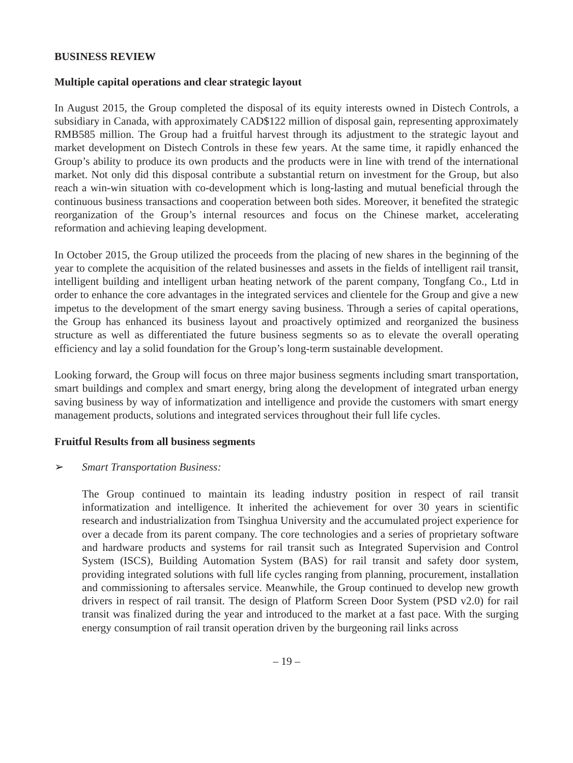BUSINESS REVIEW
Multiple capital operations and clear strategic layout
In August 2015, the Group completed the disposal of its equity interests owned in Distech Controls, a subsidiary in Canada, with approximately CAD$122 million of disposal gain, representing approximately RMB585 million. The Group had a fruitful harvest through its adjustment to the strategic layout and market development on Distech Controls in these few years. At the same time, it rapidly enhanced the Group’s ability to produce its own products and the products were in line with trend of the international market. Not only did this disposal contribute a substantial return on investment for the Group, but also reach a win-win situation with co-development which is long-lasting and mutual beneficial through the continuous business transactions and cooperation between both sides. Moreover, it benefited the strategic reorganization of the Group’s internal resources and focus on the Chinese market, accelerating reformation and achieving leaping development.
In October 2015, the Group utilized the proceeds from the placing of new shares in the beginning of the year to complete the acquisition of the related businesses and assets in the fields of intelligent rail transit, intelligent building and intelligent urban heating network of the parent company, Tongfang Co., Ltd in order to enhance the core advantages in the integrated services and clientele for the Group and give a new impetus to the development of the smart energy saving business. Through a series of capital operations, the Group has enhanced its business layout and proactively optimized and reorganized the business structure as well as differentiated the future business segments so as to elevate the overall operating efficiency and lay a solid foundation for the Group’s long-term sustainable development.
Looking forward, the Group will focus on three major business segments including smart transportation, smart buildings and complex and smart energy, bring along the development of integrated urban energy saving business by way of informatization and intelligence and provide the customers with smart energy management products, solutions and integrated services throughout their full life cycles.
Fruitful Results from all business segments
➢ Smart Transportation Business:
The Group continued to maintain its leading industry position in respect of rail transit informatization and intelligence. It inherited the achievement for over 30 years in scientific research and industrialization from Tsinghua University and the accumulated project experience for over a decade from its parent company. The core technologies and a series of proprietary software and hardware products and systems for rail transit such as Integrated Supervision and Control System (ISCS), Building Automation System (BAS) for rail transit and safety door system, providing integrated solutions with full life cycles ranging from planning, procurement, installation and commissioning to aftersales service. Meanwhile, the Group continued to develop new growth drivers in respect of rail transit. The design of Platform Screen Door System (PSD v2.0) for rail transit was finalized during the year and introduced to the market at a fast pace. With the surging energy consumption of rail transit operation driven by the burgeoning rail links across
– 19 –